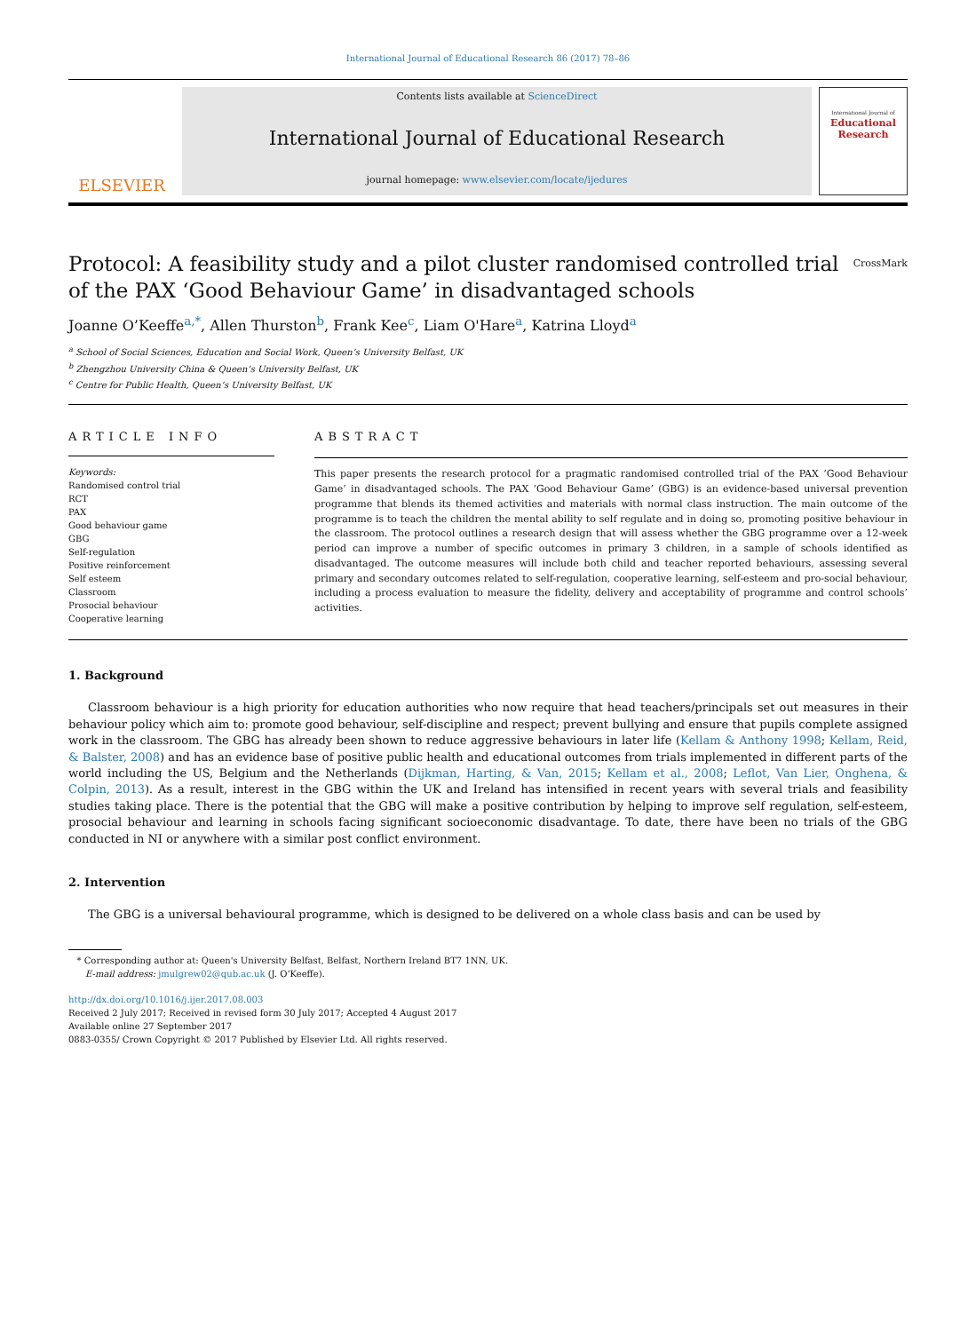International Journal of Educational Research 86 (2017) 78–86
ELSEVIER
Contents lists available at ScienceDirect
International Journal of Educational Research
journal homepage: www.elsevier.com/locate/ijedures
International Journal of
Educational Research
Protocol: A feasibility study and a pilot cluster randomised controlled trial of the PAX ‘Good Behaviour Game’ in disadvantaged schools CrossMark
Joanne O’Keeffe<sup>a,*</sup>, Allen Thurston<sup>b</sup>, Frank Kee<sup>c</sup>, Liam O'Hare<sup>a</sup>, Katrina Lloyd<sup>a</sup>
<sup>a</sup> School of Social Sciences, Education and Social Work, Queen’s University Belfast, UK
<sup>b</sup> Zhengzhou University China & Queen’s University Belfast, UK
<sup>c</sup> Centre for Public Health, Queen’s University Belfast, UK
ARTICLE INFO
Keywords:
Randomised control trial
RCT
PAX
Good behaviour game
GBG
Self-regulation
Positive reinforcement
Self esteem
Classroom
Prosocial behaviour
Cooperative learning
ABSTRACT
This paper presents the research protocol for a pragmatic randomised controlled trial of the PAX ‘Good Behaviour Game’ in disadvantaged schools. The PAX ‘Good Behaviour Game’ (GBG) is an evidence-based universal prevention programme that blends its themed activities and materials with normal class instruction. The main outcome of the programme is to teach the children the mental ability to self regulate and in doing so, promoting positive behaviour in the classroom. The protocol outlines a research design that will assess whether the GBG programme over a 12-week period can improve a number of specific outcomes in primary 3 children, in a sample of schools identified as disadvantaged. The outcome measures will include both child and teacher reported behaviours, assessing several primary and secondary outcomes related to self-regulation, cooperative learning, self-esteem and pro-social behaviour, including a process evaluation to measure the fidelity, delivery and acceptability of programme and control schools’ activities.
1. Background
Classroom behaviour is a high priority for education authorities who now require that head teachers/principals set out measures in their behaviour policy which aim to: promote good behaviour, self-discipline and respect; prevent bullying and ensure that pupils complete assigned work in the classroom. The GBG has already been shown to reduce aggressive behaviours in later life (Kellam & Anthony 1998; Kellam, Reid, & Balster, 2008) and has an evidence base of positive public health and educational outcomes from trials implemented in different parts of the world including the US, Belgium and the Netherlands (Dijkman, Harting, & Van, 2015; Kellam et al., 2008; Leflot, Van Lier, Onghena, & Colpin, 2013). As a result, interest in the GBG within the UK and Ireland has intensified in recent years with several trials and feasibility studies taking place. There is the potential that the GBG will make a positive contribution by helping to improve self regulation, self-esteem, prosocial behaviour and learning in schools facing significant socioeconomic disadvantage. To date, there have been no trials of the GBG conducted in NI or anywhere with a similar post conflict environment.
2. Intervention
The GBG is a universal behavioural programme, which is designed to be delivered on a whole class basis and can be used by
* Corresponding author at: Queen's University Belfast, Belfast, Northern Ireland BT7 1NN, UK.
E-mail address: jmulgrew02@qub.ac.uk (J. O’Keeffe).
http://dx.doi.org/10.1016/j.ijer.2017.08.003
Received 2 July 2017; Received in revised form 30 July 2017; Accepted 4 August 2017
Available online 27 September 2017
0883-0355/ Crown Copyright © 2017 Published by Elsevier Ltd. All rights reserved.